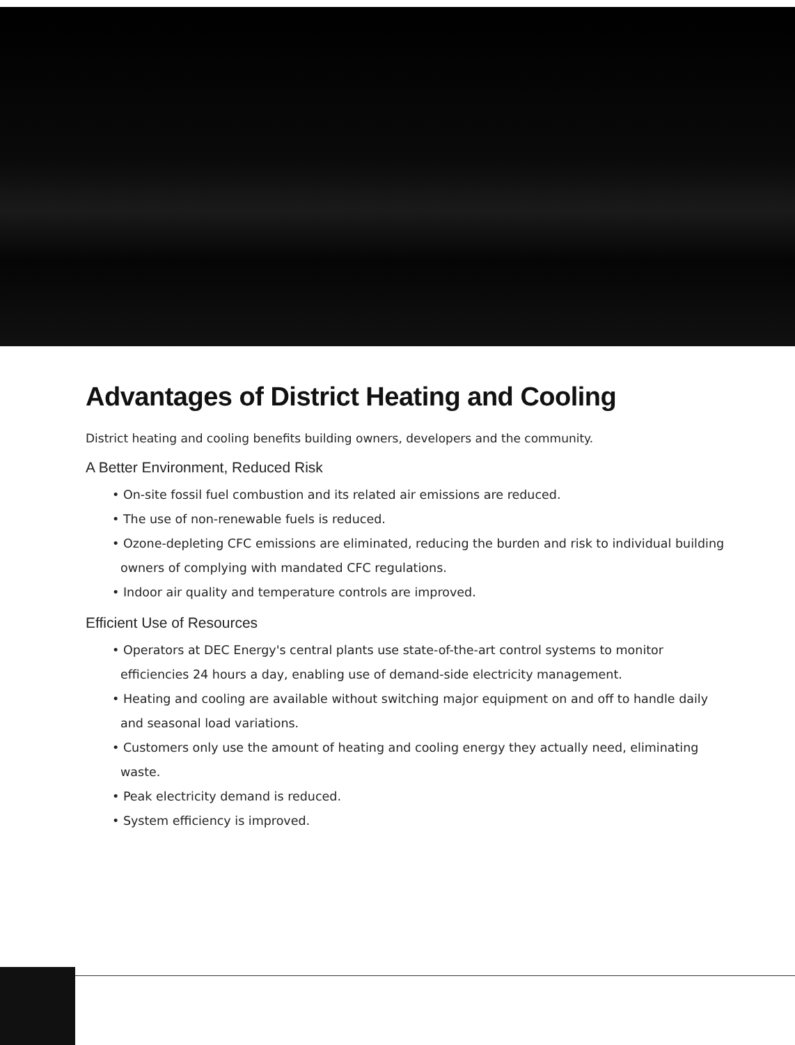Advantages of District Heating and Cooling
District heating and cooling benefits building owners, developers and the community.
A Better Environment, Reduced Risk
• On-site fossil fuel combustion and its related air emissions are reduced.
• The use of non-renewable fuels is reduced.
• Ozone-depleting CFC emissions are eliminated, reducing the burden and risk to individual building owners of complying with mandated CFC regulations.
• Indoor air quality and temperature controls are improved.
Efficient Use of Resources
• Operators at DEC Energy's central plants use state-of-the-art control systems to monitor efficiencies 24 hours a day, enabling use of demand-side electricity management.
• Heating and cooling are available without switching major equipment on and off to handle daily and seasonal load variations.
• Customers only use the amount of heating and cooling energy they actually need, eliminating waste.
• Peak electricity demand is reduced.
• System efficiency is improved.